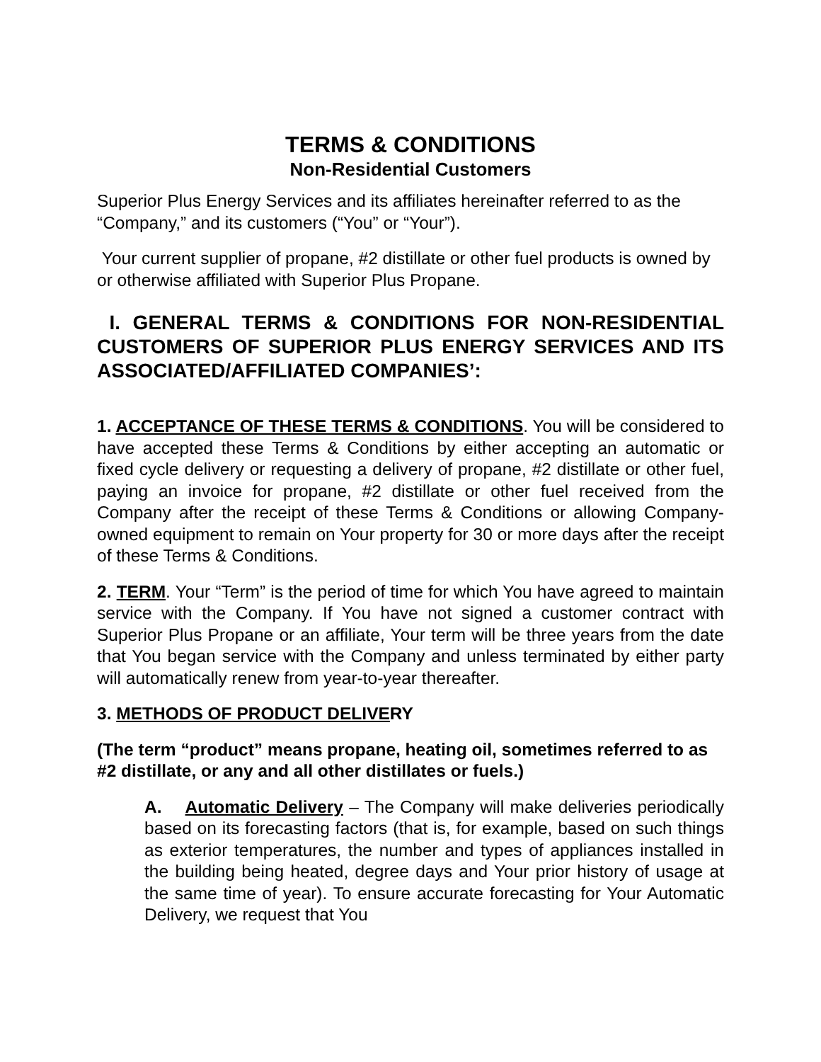TERMS & CONDITIONS
Non-Residential Customers
Superior Plus Energy Services and its affiliates hereinafter referred to as the “Company,” and its customers (“You” or “Your”).
Your current supplier of propane, #2 distillate or other fuel products is owned by or otherwise affiliated with Superior Plus Propane.
I. GENERAL TERMS & CONDITIONS FOR NON-RESIDENTIAL CUSTOMERS OF SUPERIOR PLUS ENERGY SERVICES AND ITS ASSOCIATED/AFFILIATED COMPANIES’:
1. ACCEPTANCE OF THESE TERMS & CONDITIONS. You will be considered to have accepted these Terms & Conditions by either accepting an automatic or fixed cycle delivery or requesting a delivery of propane, #2 distillate or other fuel, paying an invoice for propane, #2 distillate or other fuel received from the Company after the receipt of these Terms & Conditions or allowing Company-owned equipment to remain on Your property for 30 or more days after the receipt of these Terms & Conditions.
2. TERM. Your “Term” is the period of time for which You have agreed to maintain service with the Company. If You have not signed a customer contract with Superior Plus Propane or an affiliate, Your term will be three years from the date that You began service with the Company and unless terminated by either party will automatically renew from year-to-year thereafter.
3. METHODS OF PRODUCT DELIVERY
(The term “product” means propane, heating oil, sometimes referred to as #2 distillate, or any and all other distillates or fuels.)
A. Automatic Delivery – The Company will make deliveries periodically based on its forecasting factors (that is, for example, based on such things as exterior temperatures, the number and types of appliances installed in the building being heated, degree days and Your prior history of usage at the same time of year). To ensure accurate forecasting for Your Automatic Delivery, we request that You